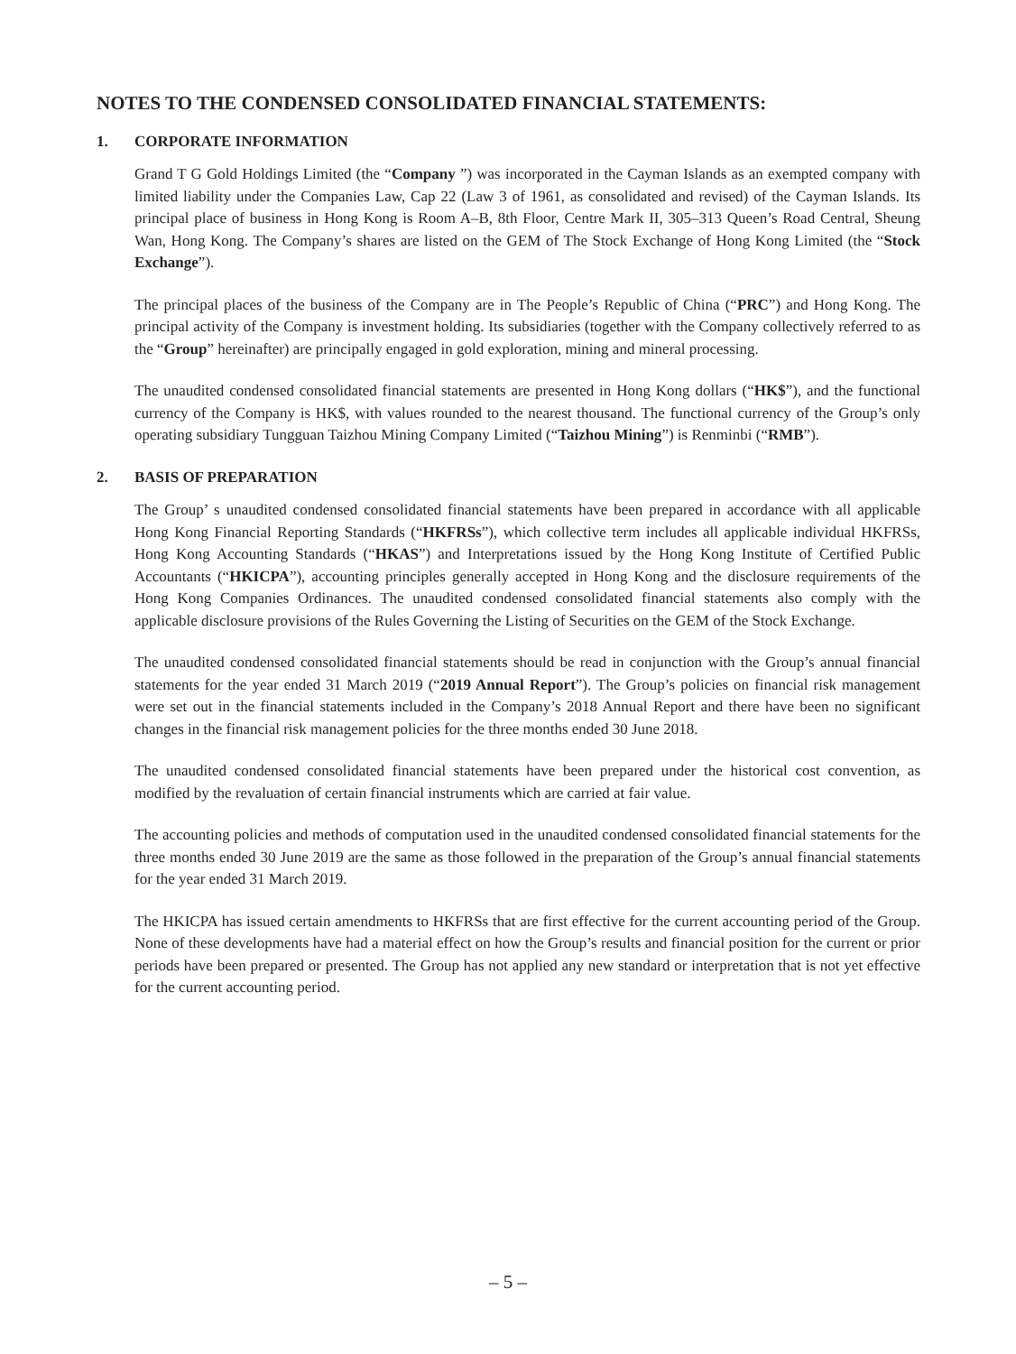NOTES TO THE CONDENSED CONSOLIDATED FINANCIAL STATEMENTS:
1. CORPORATE INFORMATION
Grand T G Gold Holdings Limited (the “Company ”) was incorporated in the Cayman Islands as an exempted company with limited liability under the Companies Law, Cap 22 (Law 3 of 1961, as consolidated and revised) of the Cayman Islands. Its principal place of business in Hong Kong is Room A–B, 8th Floor, Centre Mark II, 305–313 Queen’s Road Central, Sheung Wan, Hong Kong. The Company’s shares are listed on the GEM of The Stock Exchange of Hong Kong Limited (the “Stock Exchange”).
The principal places of the business of the Company are in The People’s Republic of China (“PRC”) and Hong Kong. The principal activity of the Company is investment holding. Its subsidiaries (together with the Company collectively referred to as the “Group” hereinafter) are principally engaged in gold exploration, mining and mineral processing.
The unaudited condensed consolidated financial statements are presented in Hong Kong dollars (“HK$”), and the functional currency of the Company is HK$, with values rounded to the nearest thousand. The functional currency of the Group’s only operating subsidiary Tungguan Taizhou Mining Company Limited (“Taizhou Mining”) is Renminbi (“RMB”).
2. BASIS OF PREPARATION
The Group’ s unaudited condensed consolidated financial statements have been prepared in accordance with all applicable Hong Kong Financial Reporting Standards (“HKFRSs”), which collective term includes all applicable individual HKFRSs, Hong Kong Accounting Standards (“HKAS”) and Interpretations issued by the Hong Kong Institute of Certified Public Accountants (“HKICPA”), accounting principles generally accepted in Hong Kong and the disclosure requirements of the Hong Kong Companies Ordinances. The unaudited condensed consolidated financial statements also comply with the applicable disclosure provisions of the Rules Governing the Listing of Securities on the GEM of the Stock Exchange.
The unaudited condensed consolidated financial statements should be read in conjunction with the Group’s annual financial statements for the year ended 31 March 2019 (“2019 Annual Report”). The Group’s policies on financial risk management were set out in the financial statements included in the Company’s 2018 Annual Report and there have been no significant changes in the financial risk management policies for the three months ended 30 June 2018.
The unaudited condensed consolidated financial statements have been prepared under the historical cost convention, as modified by the revaluation of certain financial instruments which are carried at fair value.
The accounting policies and methods of computation used in the unaudited condensed consolidated financial statements for the three months ended 30 June 2019 are the same as those followed in the preparation of the Group’s annual financial statements for the year ended 31 March 2019.
The HKICPA has issued certain amendments to HKFRSs that are first effective for the current accounting period of the Group. None of these developments have had a material effect on how the Group’s results and financial position for the current or prior periods have been prepared or presented. The Group has not applied any new standard or interpretation that is not yet effective for the current accounting period.
– 5 –